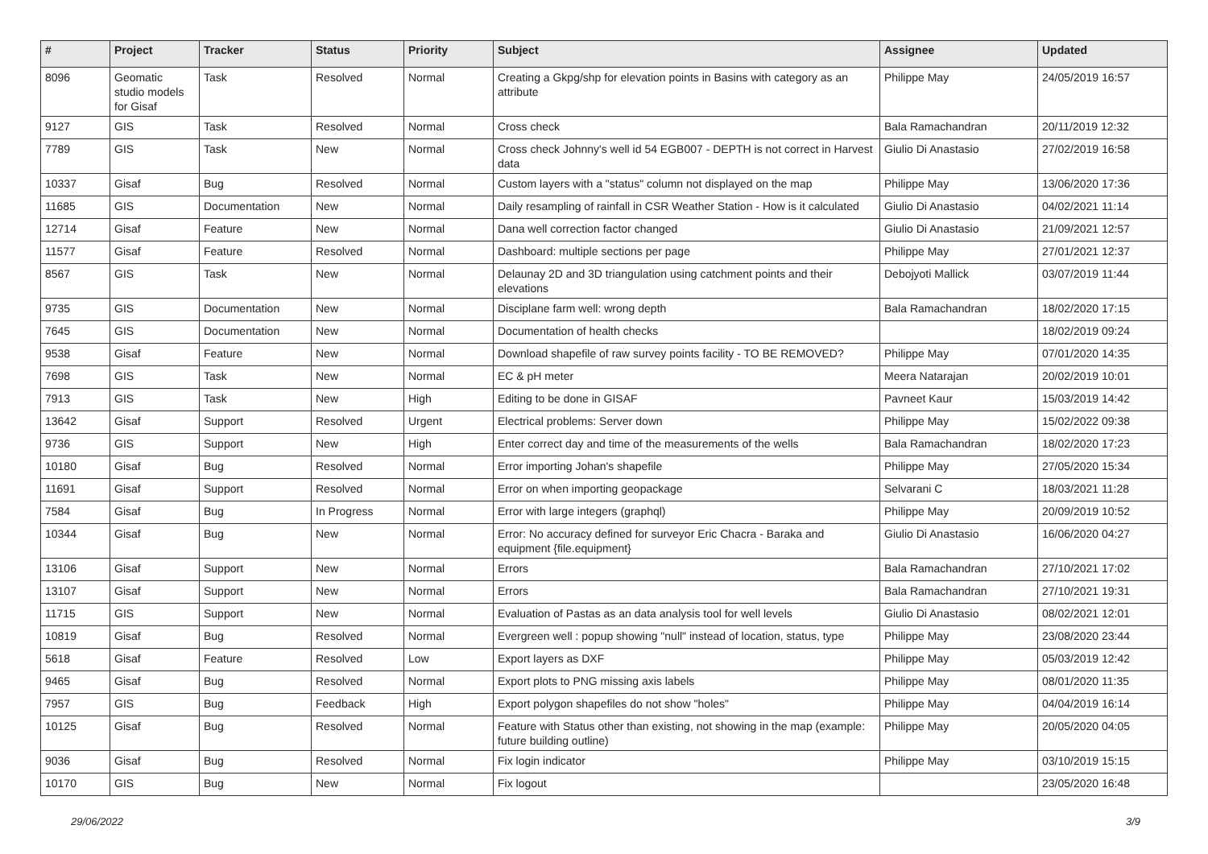| # | Project | Tracker | Status | Priority | Subject | Assignee | Updated |
| --- | --- | --- | --- | --- | --- | --- | --- |
| 8096 | Geomatic studio models for Gisaf | Task | Resolved | Normal | Creating a Gkpg/shp for elevation points in Basins with category as an attribute | Philippe May | 24/05/2019 16:57 |
| 9127 | GIS | Task | Resolved | Normal | Cross check | Bala Ramachandran | 20/11/2019 12:32 |
| 7789 | GIS | Task | New | Normal | Cross check Johnny's well id 54 EGB007 - DEPTH is not correct in Harvest data | Giulio Di Anastasio | 27/02/2019 16:58 |
| 10337 | Gisaf | Bug | Resolved | Normal | Custom layers with a "status" column not displayed on the map | Philippe May | 13/06/2020 17:36 |
| 11685 | GIS | Documentation | New | Normal | Daily resampling of rainfall in CSR Weather Station - How is it calculated | Giulio Di Anastasio | 04/02/2021 11:14 |
| 12714 | Gisaf | Feature | New | Normal | Dana well correction factor changed | Giulio Di Anastasio | 21/09/2021 12:57 |
| 11577 | Gisaf | Feature | Resolved | Normal | Dashboard: multiple sections per page | Philippe May | 27/01/2021 12:37 |
| 8567 | GIS | Task | New | Normal | Delaunay 2D and 3D triangulation using catchment points and their elevations | Debojyoti Mallick | 03/07/2019 11:44 |
| 9735 | GIS | Documentation | New | Normal | Disciplane farm well: wrong depth | Bala Ramachandran | 18/02/2020 17:15 |
| 7645 | GIS | Documentation | New | Normal | Documentation of health checks | | 18/02/2019 09:24 |
| 9538 | Gisaf | Feature | New | Normal | Download shapefile of raw survey points facility - TO BE REMOVED? | Philippe May | 07/01/2020 14:35 |
| 7698 | GIS | Task | New | Normal | EC & pH meter | Meera Natarajan | 20/02/2019 10:01 |
| 7913 | GIS | Task | New | High | Editing to be done in GISAF | Pavneet Kaur | 15/03/2019 14:42 |
| 13642 | Gisaf | Support | Resolved | Urgent | Electrical problems: Server down | Philippe May | 15/02/2022 09:38 |
| 9736 | GIS | Support | New | High | Enter correct day and time of the measurements of the wells | Bala Ramachandran | 18/02/2020 17:23 |
| 10180 | Gisaf | Bug | Resolved | Normal | Error importing Johan's shapefile | Philippe May | 27/05/2020 15:34 |
| 11691 | Gisaf | Support | Resolved | Normal | Error on when importing geopackage | Selvarani C | 18/03/2021 11:28 |
| 7584 | Gisaf | Bug | In Progress | Normal | Error with large integers (graphql) | Philippe May | 20/09/2019 10:52 |
| 10344 | Gisaf | Bug | New | Normal | Error: No accuracy defined for surveyor Eric Chacra - Baraka and equipment {file.equipment} | Giulio Di Anastasio | 16/06/2020 04:27 |
| 13106 | Gisaf | Support | New | Normal | Errors | Bala Ramachandran | 27/10/2021 17:02 |
| 13107 | Gisaf | Support | New | Normal | Errors | Bala Ramachandran | 27/10/2021 19:31 |
| 11715 | GIS | Support | New | Normal | Evaluation of Pastas as an data analysis tool for well levels | Giulio Di Anastasio | 08/02/2021 12:01 |
| 10819 | Gisaf | Bug | Resolved | Normal | Evergreen well : popup showing "null" instead of location, status, type | Philippe May | 23/08/2020 23:44 |
| 5618 | Gisaf | Feature | Resolved | Low | Export layers as DXF | Philippe May | 05/03/2019 12:42 |
| 9465 | Gisaf | Bug | Resolved | Normal | Export plots to PNG missing axis labels | Philippe May | 08/01/2020 11:35 |
| 7957 | GIS | Bug | Feedback | High | Export polygon shapefiles do not show "holes" | Philippe May | 04/04/2019 16:14 |
| 10125 | Gisaf | Bug | Resolved | Normal | Feature with Status other than existing, not showing in the map (example: future building outline) | Philippe May | 20/05/2020 04:05 |
| 9036 | Gisaf | Bug | Resolved | Normal | Fix login indicator | Philippe May | 03/10/2019 15:15 |
| 10170 | GIS | Bug | New | Normal | Fix logout | | 23/05/2020 16:48 |
29/06/2022 3/9